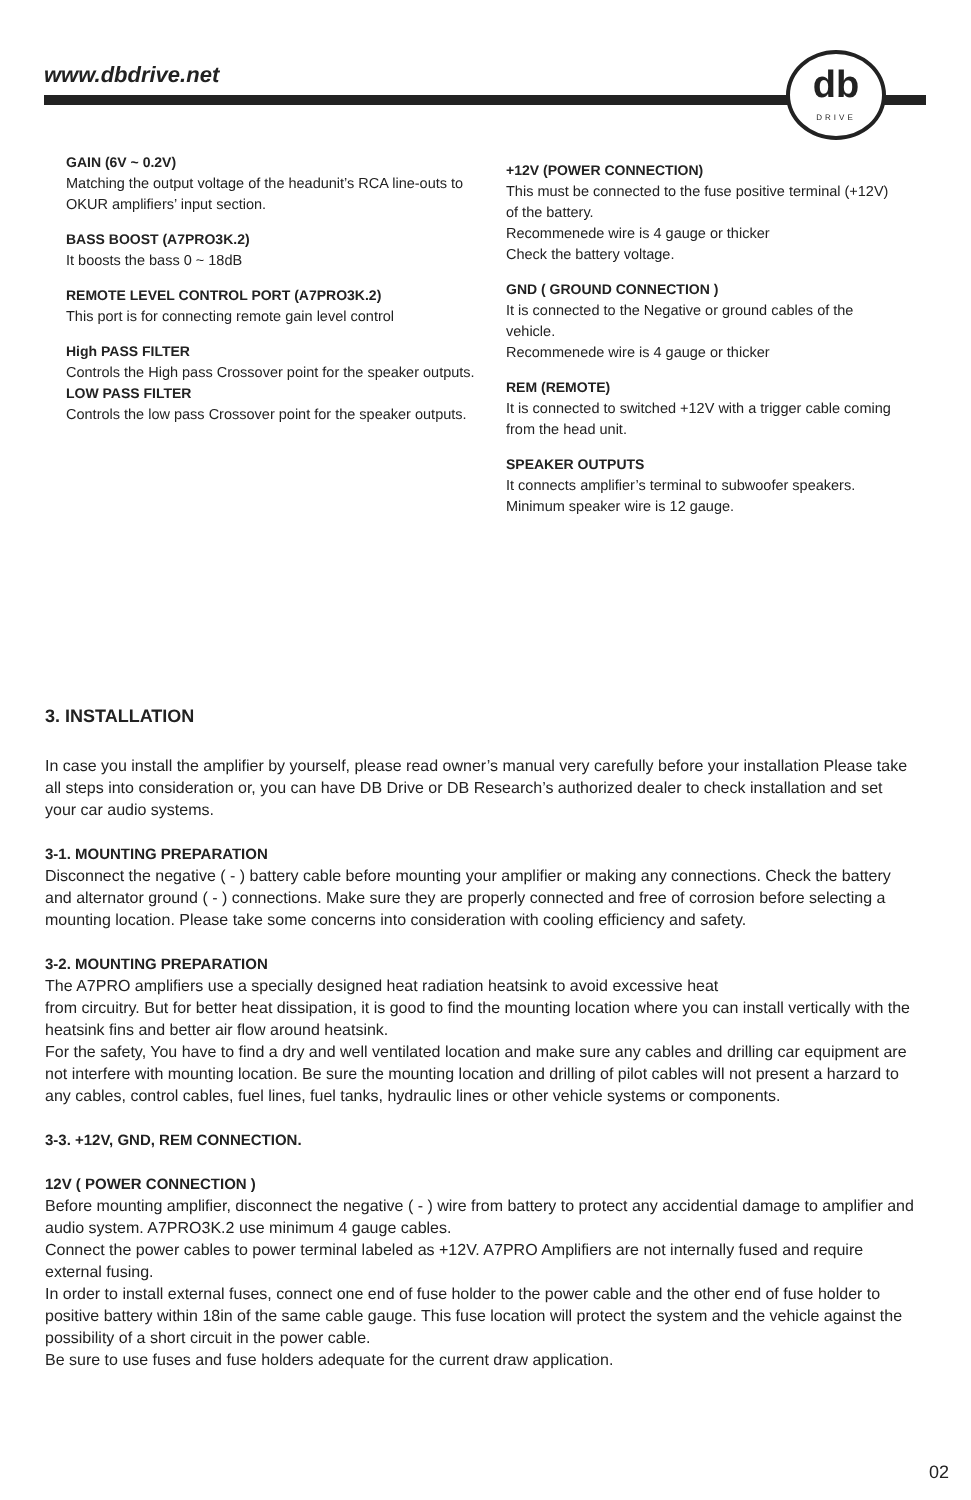www.dbdrive.net
db
DRIVE
GAIN (6V ~ 0.2V)
Matching the output voltage of the headunit’s RCA line-outs to OKUR amplifiers’ input section.
BASS BOOST (A7PRO3K.2)
It boosts the bass 0 ~ 18dB
REMOTE LEVEL CONTROL PORT (A7PRO3K.2)
This port is for connecting remote gain level control
High PASS FILTER
Controls the High pass Crossover point for the speaker outputs.
LOW PASS FILTER
Controls the low pass Crossover point for the speaker outputs.
+12V (POWER CONNECTION)
This must be connected to the fuse positive terminal (+12V) of the battery.
Recommenede wire is 4 gauge or thicker
Check the battery voltage.
GND ( GROUND CONNECTION )
It is connected to the Negative or ground cables of the vehicle.
Recommenede wire is 4 gauge or thicker
REM (REMOTE)
It is connected to switched +12V with a trigger cable coming from the head unit.
SPEAKER OUTPUTS
It connects amplifier’s terminal to subwoofer speakers.
Minimum speaker wire is 12 gauge.
3. INSTALLATION
In case you install the amplifier by yourself, please read owner’s manual very carefully before your installation Please take all steps into consideration or, you can have DB Drive or DB Research’s authorized dealer to check installation and set your car audio systems.
3-1. MOUNTING PREPARATION
Disconnect the negative ( - ) battery cable before mounting your amplifier or making any connections. Check the battery and alternator ground ( - ) connections. Make sure they are properly connected and free of corrosion before selecting a mounting location. Please take some concerns into consideration with cooling efficiency and safety.
3-2. MOUNTING PREPARATION
The A7PRO amplifiers use a specially designed heat radiation heatsink to avoid excessive heat
from circuitry. But for better heat dissipation, it is good to find the mounting location where you can install vertically with the heatsink fins and better air flow around heatsink.
For the safety, You have to find a dry and well ventilated location and make sure any cables and drilling car equipment are not interfere with mounting location. Be sure the mounting location and drilling of pilot cables will not present a harzard to any cables, control cables, fuel lines, fuel tanks, hydraulic lines or other vehicle systems or components.
3-3. +12V, GND, REM CONNECTION.
12V ( POWER CONNECTION )
Before mounting amplifier, disconnect the negative ( - ) wire from battery to protect any accidential damage to amplifier and audio system. A7PRO3K.2 use minimum 4 gauge cables.
Connect the power cables to power terminal labeled as +12V. A7PRO Amplifiers are not internally fused and require external fusing.
In order to install external fuses, connect one end of fuse holder to the power cable and the other end of fuse holder to positive battery within 18in of the same cable gauge. This fuse location will protect the system and the vehicle against the possibility of a short circuit in the power cable.
Be sure to use fuses and fuse holders adequate for the current draw application.
02